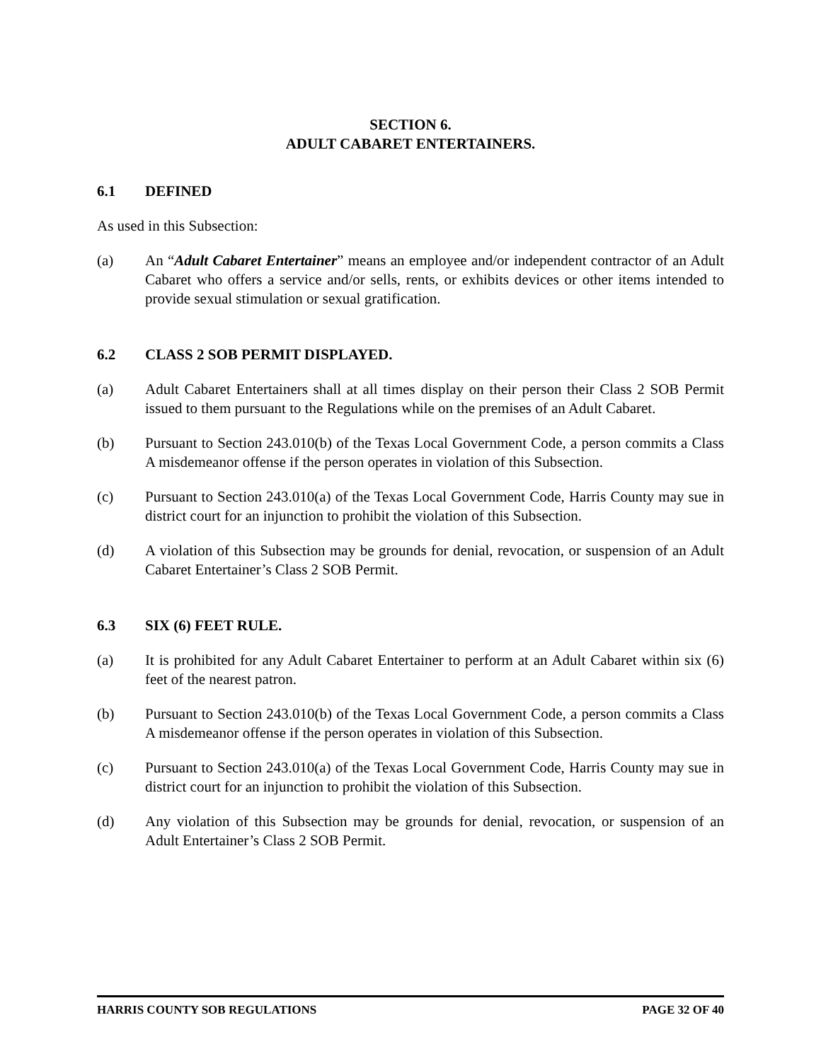SECTION 6.
ADULT CABARET ENTERTAINERS.
6.1 DEFINED
As used in this Subsection:
(a) An “Adult Cabaret Entertainer” means an employee and/or independent contractor of an Adult Cabaret who offers a service and/or sells, rents, or exhibits devices or other items intended to provide sexual stimulation or sexual gratification.
6.2 CLASS 2 SOB PERMIT DISPLAYED.
(a) Adult Cabaret Entertainers shall at all times display on their person their Class 2 SOB Permit issued to them pursuant to the Regulations while on the premises of an Adult Cabaret.
(b) Pursuant to Section 243.010(b) of the Texas Local Government Code, a person commits a Class A misdemeanor offense if the person operates in violation of this Subsection.
(c) Pursuant to Section 243.010(a) of the Texas Local Government Code, Harris County may sue in district court for an injunction to prohibit the violation of this Subsection.
(d) A violation of this Subsection may be grounds for denial, revocation, or suspension of an Adult Cabaret Entertainer’s Class 2 SOB Permit.
6.3 SIX (6) FEET RULE.
(a) It is prohibited for any Adult Cabaret Entertainer to perform at an Adult Cabaret within six (6) feet of the nearest patron.
(b) Pursuant to Section 243.010(b) of the Texas Local Government Code, a person commits a Class A misdemeanor offense if the person operates in violation of this Subsection.
(c) Pursuant to Section 243.010(a) of the Texas Local Government Code, Harris County may sue in district court for an injunction to prohibit the violation of this Subsection.
(d) Any violation of this Subsection may be grounds for denial, revocation, or suspension of an Adult Entertainer’s Class 2 SOB Permit.
HARRIS COUNTY SOB REGULATIONS PAGE 32 OF 40